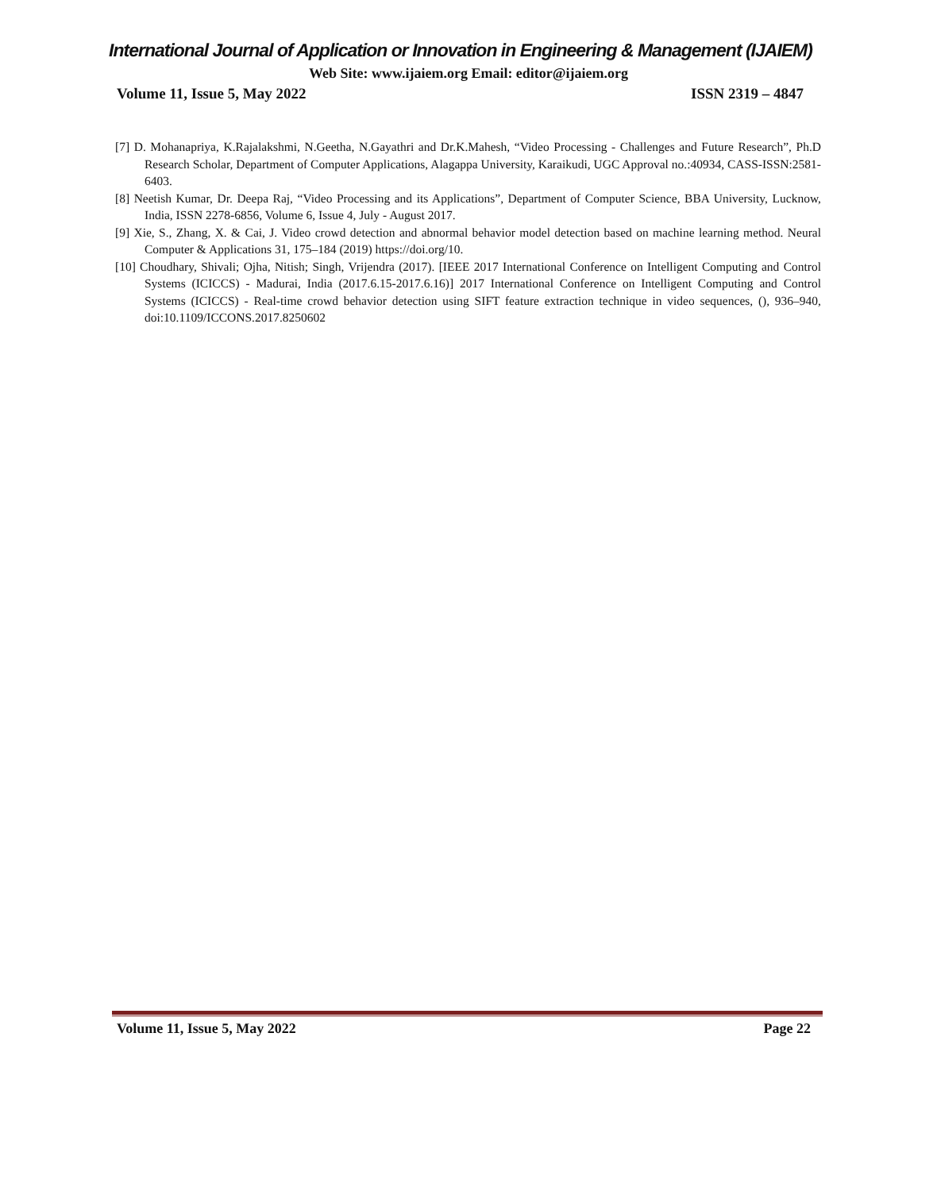International Journal of Application or Innovation in Engineering & Management (IJAIEM)
Web Site: www.ijaiem.org Email: editor@ijaiem.org
Volume 11, Issue 5, May 2022 ISSN 2319 – 4847
[7] D. Mohanapriya, K.Rajalakshmi, N.Geetha, N.Gayathri and Dr.K.Mahesh, “Video Processing - Challenges and Future Research”, Ph.D Research Scholar, Department of Computer Applications, Alagappa University, Karaikudi, UGC Approval no.:40934, CASS-ISSN:2581-6403.
[8] Neetish Kumar, Dr. Deepa Raj, “Video Processing and its Applications”, Department of Computer Science, BBA University, Lucknow, India, ISSN 2278-6856, Volume 6, Issue 4, July - August 2017.
[9] Xie, S., Zhang, X. & Cai, J. Video crowd detection and abnormal behavior model detection based on machine learning method. Neural Computer & Applications 31, 175–184 (2019) https://doi.org/10.
[10] Choudhary, Shivali; Ojha, Nitish; Singh, Vrijendra (2017). [IEEE 2017 International Conference on Intelligent Computing and Control Systems (ICICCS) - Madurai, India (2017.6.15-2017.6.16)] 2017 International Conference on Intelligent Computing and Control Systems (ICICCS) - Real-time crowd behavior detection using SIFT feature extraction technique in video sequences, (), 936–940, doi:10.1109/ICCONS.2017.8250602
Volume 11, Issue 5, May 2022 Page 22